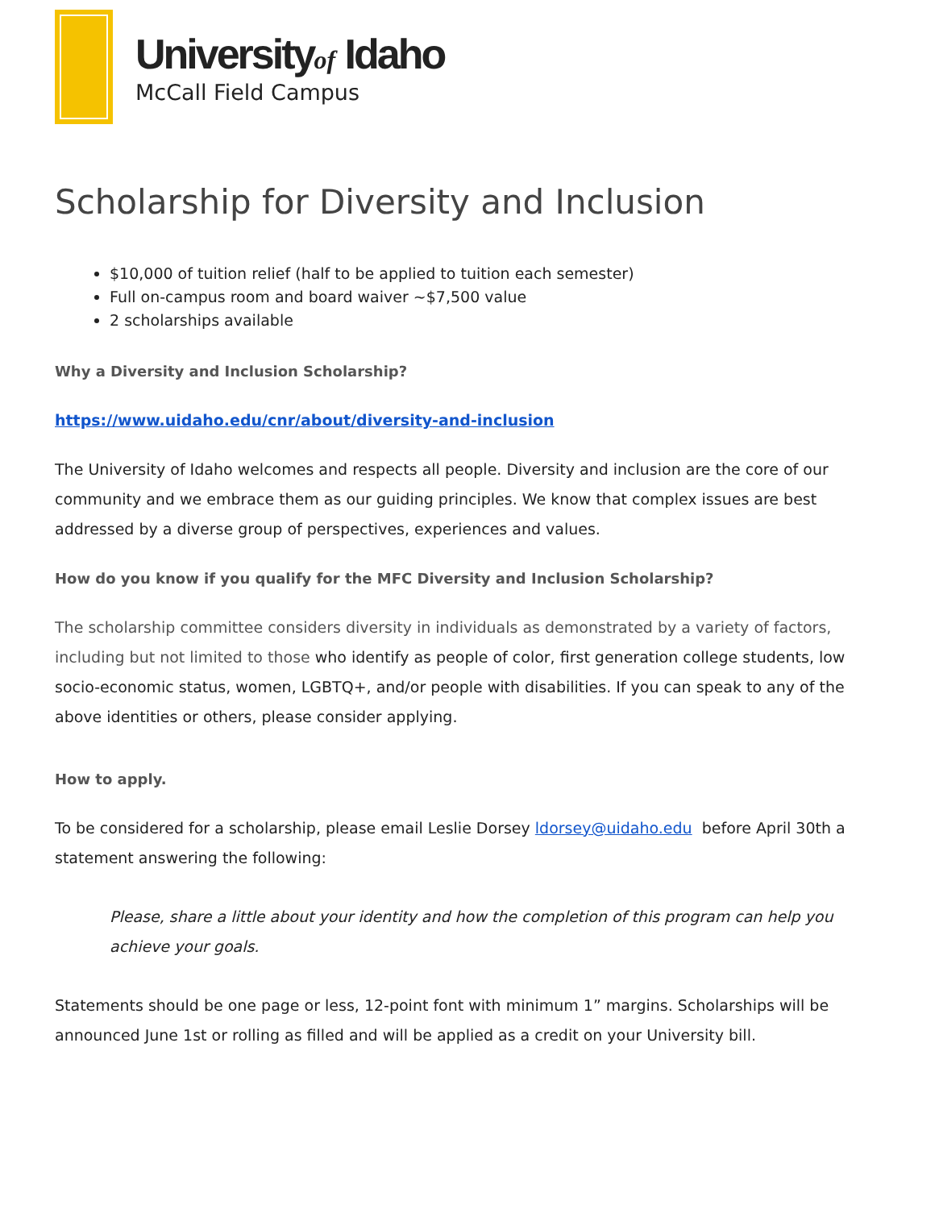Universityof Idaho
McCall Field Campus
Scholarship for Diversity and Inclusion
$10,000 of tuition relief (half to be applied to tuition each semester)
Full on-campus room and board waiver ~$7,500 value
2 scholarships available
Why a Diversity and Inclusion Scholarship?
https://www.uidaho.edu/cnr/about/diversity-and-inclusion
The University of Idaho welcomes and respects all people. Diversity and inclusion are the core of our community and we embrace them as our guiding principles. We know that complex issues are best addressed by a diverse group of perspectives, experiences and values.
How do you know if you qualify for the MFC Diversity and Inclusion Scholarship?
The scholarship committee considers diversity in individuals as demonstrated by a variety of factors, including but not limited to those who identify as people of color, first generation college students, low socio-economic status, women, LGBTQ+, and/or people with disabilities. If you can speak to any of the above identities or others, please consider applying.
How to apply.
To be considered for a scholarship, please email Leslie Dorsey ldorsey@uidaho.edu before April 30th a statement answering the following:
Please, share a little about your identity and how the completion of this program can help you achieve your goals.
Statements should be one page or less, 12-point font with minimum 1” margins. Scholarships will be announced June 1st or rolling as filled and will be applied as a credit on your University bill.